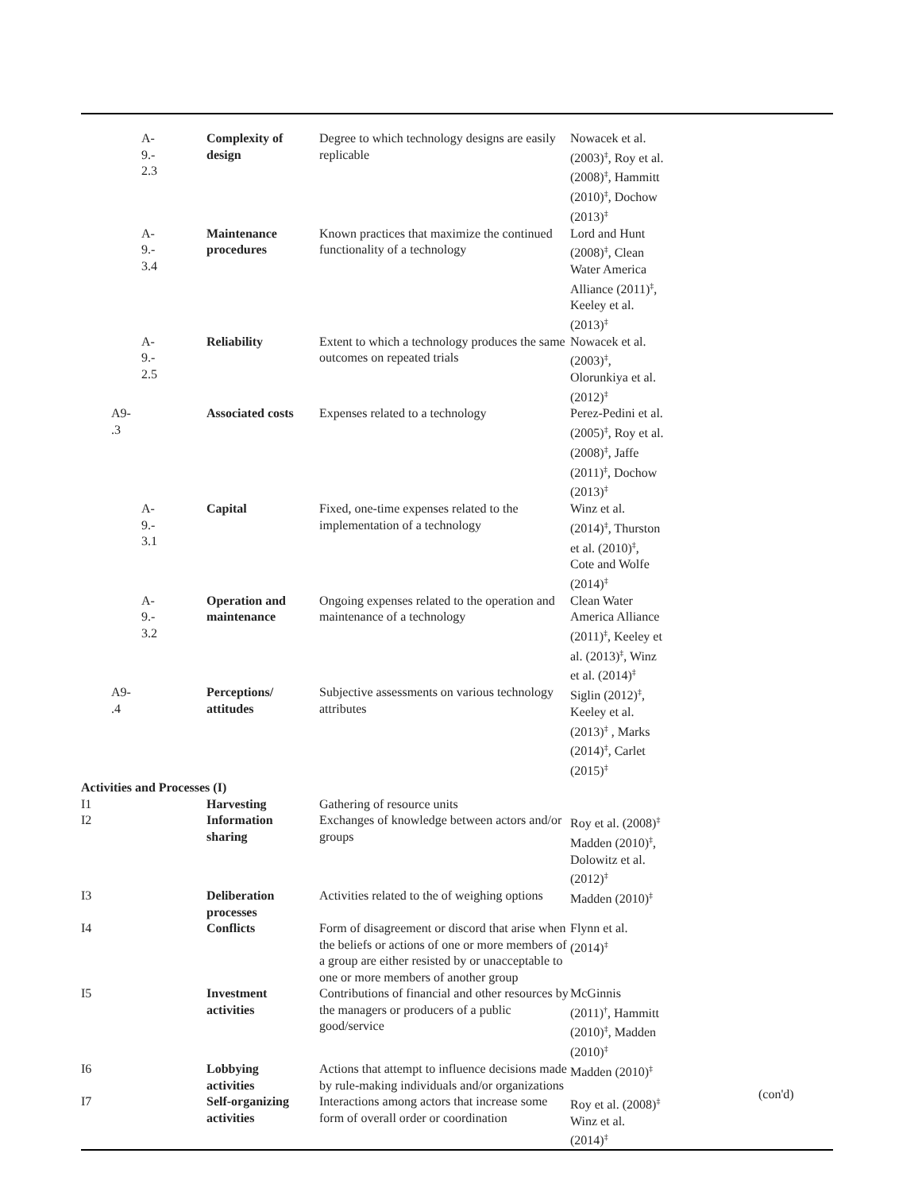| A- 9.- 2.3 | Complexity of design | Degree to which technology designs are easily replicable | Nowacek et al. (2003)<sup>‡</sup>, Roy et al. (2008)<sup>‡</sup>, Hammitt (2010)<sup>‡</sup>, Dochow (2013)<sup>‡</sup> |
| A- 9.- 3.4 | Maintenance procedures | Known practices that maximize the continued functionality of a technology | Lord and Hunt (2008)<sup>‡</sup>, Clean Water America Alliance (2011)<sup>‡</sup>, Keeley et al. (2013)<sup>‡</sup> |
| A- 9.- 2.5 | Reliability | Extent to which a technology produces the same outcomes on repeated trials | Nowacek et al. (2003)<sup>‡</sup>, Olorunkiya et al. (2012)<sup>‡</sup> |
| A9- .3 | Associated costs | Expenses related to a technology | Perez-Pedini et al. (2005)<sup>‡</sup>, Roy et al. (2008)<sup>‡</sup>, Jaffe (2011)<sup>‡</sup>, Dochow (2013)<sup>‡</sup> |
| A- 9.- 3.1 | Capital | Fixed, one-time expenses related to the implementation of a technology | Winz et al. (2014)<sup>‡</sup>, Thurston et al. (2010)<sup>‡</sup>, Cote and Wolfe (2014)<sup>‡</sup> |
| A- 9.- 3.2 | Operation and maintenance | Ongoing expenses related to the operation and maintenance of a technology | Clean Water America Alliance (2011)<sup>‡</sup>, Keeley et al. (2013)<sup>‡</sup>, Winz et al. (2014)<sup>‡</sup> |
| A9- .4 | Perceptions/ attitudes | Subjective assessments on various technology attributes | Siglin (2012)<sup>‡</sup>, Keeley et al. (2013)<sup>‡</sup> , Marks (2014)<sup>‡</sup>, Carlet (2015)<sup>‡</sup> |
| Activities and Processes (I) | | | |
| I1 | Harvesting | Gathering of resource units | |
| I2 | Information sharing | Exchanges of knowledge between actors and/or groups | Roy et al. (2008)<sup>‡</sup> Madden (2010)<sup>‡</sup>, Dolowitz et al. (2012)<sup>‡</sup> |
| I3 | Deliberation processes | Activities related to the of weighing options | Madden (2010)<sup>‡</sup> |
| I4 | Conflicts | Form of disagreement or discord that arise when the beliefs or actions of one or more members of a group are either resisted by or unacceptable to one or more members of another group | Flynn et al. (2014)<sup>‡</sup> |
| I5 | Investment activities | Contributions of financial and other resources by the managers or producers of a public good/service | McGinnis (2011)<sup>†</sup>, Hammitt (2010)<sup>‡</sup>, Madden (2010)<sup>‡</sup> |
| I6 | Lobbying activities | Actions that attempt to influence decisions made by rule-making individuals and/or organizations | Madden (2010)<sup>‡</sup> |
| I7 | Self-organizing activities | Interactions among actors that increase some form of overall order or coordination | Roy et al. (2008)<sup>‡</sup> Winz et al. (2014)<sup>‡</sup> |
(con'd)